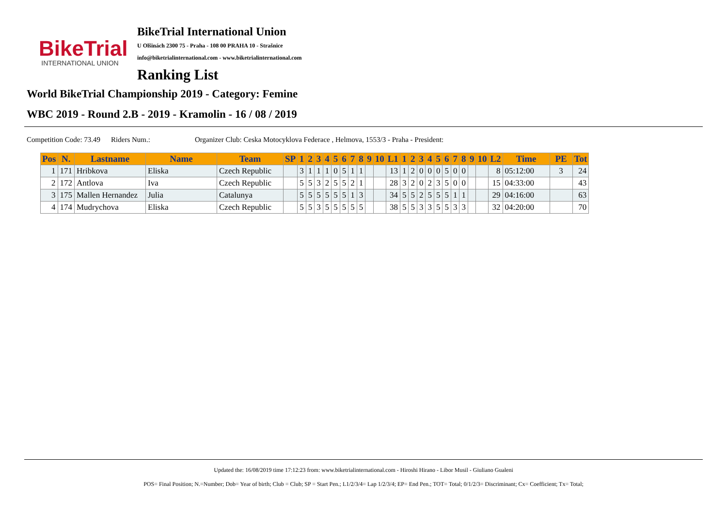BikeTrial
INTERNATIONAL UNION
BikeTrial International Union
U Olšinách 2300 75 - Praha - 108 00 PRAHA 10 - Strašnice
info@biketrialinternational.com - www.biketrialinternational.com
Ranking List
World BikeTrial Championship 2019 - Category: Femine
WBC 2019 - Round 2.B - 2019 - Kramolin - 16 / 08 / 2019
Competition Code: 73.49 Riders Num.: Organizer Club: Ceska Motocyklova Federace , Helmova, 1553/3 - Praha - President:
| Pos | N. | Lastname | Name | Team | SP | 1 | 2 | 3 | 4 | 5 | 6 | 7 | 8 | 9 | 10 | L1 | 1 | 2 | 3 | 4 | 5 | 6 | 7 | 8 | 9 | 10 | L2 | Time | PE | Tot |
| --- | --- | --- | --- | --- | --- | --- | --- | --- | --- | --- | --- | --- | --- | --- | --- | --- | --- | --- | --- | --- | --- | --- | --- | --- | --- | --- | --- | --- | --- | --- |
| 1 | 171 | Hribkova | Eliska | Czech Republic | | 3 | 1 | 1 | 1 | 0 | 5 | 1 | 1 | | | 13 | 1 | 2 | 0 | 0 | 0 | 5 | 0 | 0 | | | 8 | 05:12:00 | 3 | 24 |
| 2 | 172 | Antlova | Iva | Czech Republic | | 5 | 5 | 3 | 2 | 5 | 5 | 2 | 1 | | | 28 | 3 | 2 | 0 | 2 | 3 | 5 | 0 | 0 | | | 15 | 04:33:00 | | 43 |
| 3 | 175 | Mallen Hernandez | Julia | Catalunya | | 5 | 5 | 5 | 5 | 5 | 5 | 1 | 3 | | | 34 | 5 | 5 | 2 | 5 | 5 | 5 | 1 | 1 | | | 29 | 04:16:00 | | 63 |
| 4 | 174 | Mudrychova | Eliska | Czech Republic | | 5 | 5 | 3 | 5 | 5 | 5 | 5 | 5 | | | 38 | 5 | 5 | 3 | 3 | 5 | 5 | 3 | 3 | | | 32 | 04:20:00 | | 70 |
Updated the: 16/08/2019 time 17:12:23 from: www.biketrialinternational.com - Hiroshi Hirano - Libor Musil - Giuliano Gualeni
POS= Final Position; N.=Number; Dob= Year of birth; Club = Club; SP = Start Pen.; L1/2/3/4= Lap 1/2/3/4; EP= End Pen.; TOT= Total; 0/1/2/3= Discriminant; Cx= Coefficient; Tx= Total;